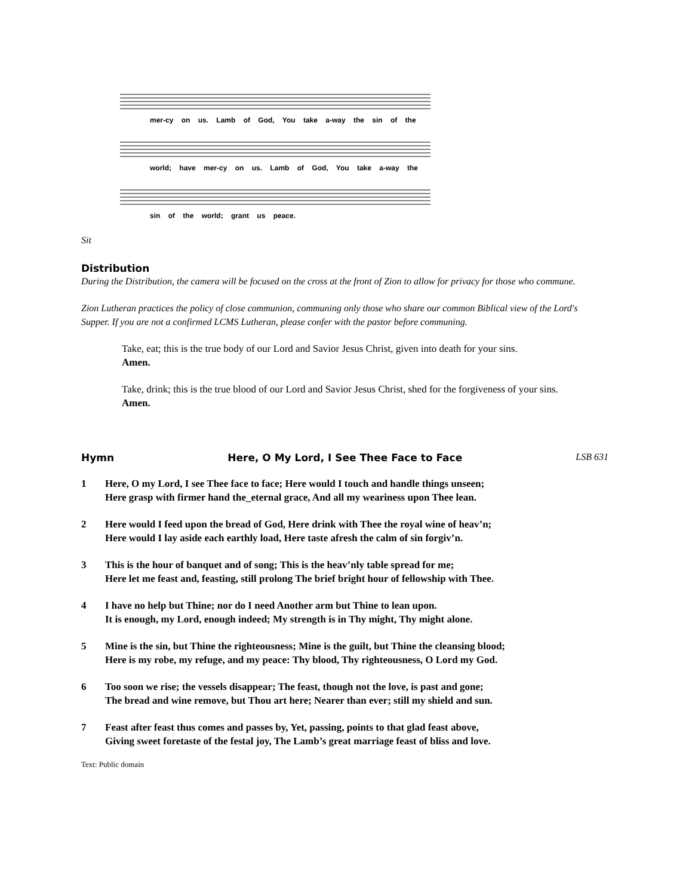mer-cy on us. Lamb of God, You take a-way the sin of the
world; have mer-cy on us. Lamb of God, You take a-way the
sin of the world; grant us peace.
Sit
Distribution
During the Distribution, the camera will be focused on the cross at the front of Zion to allow for privacy for those who commune.
Zion Lutheran practices the policy of close communion, communing only those who share our common Biblical view of the Lord's Supper. If you are not a confirmed LCMS Lutheran, please confer with the pastor before communing.
Take, eat; this is the true body of our Lord and Savior Jesus Christ, given into death for your sins.
Amen.
Take, drink; this is the true blood of our Lord and Savior Jesus Christ, shed for the forgiveness of your sins.
Amen.
Hymn Here, O My Lord, I See Thee Face to Face LSB 631
1 Here, O my Lord, I see Thee face to face; Here would I touch and handle things unseen;
Here grasp with firmer hand the_eternal grace, And all my weariness upon Thee lean.
2 Here would I feed upon the bread of God, Here drink with Thee the royal wine of heav’n;
Here would I lay aside each earthly load, Here taste afresh the calm of sin forgiv’n.
3 This is the hour of banquet and of song; This is the heav’nly table spread for me;
Here let me feast and, feasting, still prolong The brief bright hour of fellowship with Thee.
4 I have no help but Thine; nor do I need Another arm but Thine to lean upon.
It is enough, my Lord, enough indeed; My strength is in Thy might, Thy might alone.
5 Mine is the sin, but Thine the righteousness; Mine is the guilt, but Thine the cleansing blood;
Here is my robe, my refuge, and my peace: Thy blood, Thy righteousness, O Lord my God.
6 Too soon we rise; the vessels disappear; The feast, though not the love, is past and gone;
The bread and wine remove, but Thou art here; Nearer than ever; still my shield and sun.
7 Feast after feast thus comes and passes by, Yet, passing, points to that glad feast above,
Giving sweet foretaste of the festal joy, The Lamb’s great marriage feast of bliss and love.
Text: Public domain